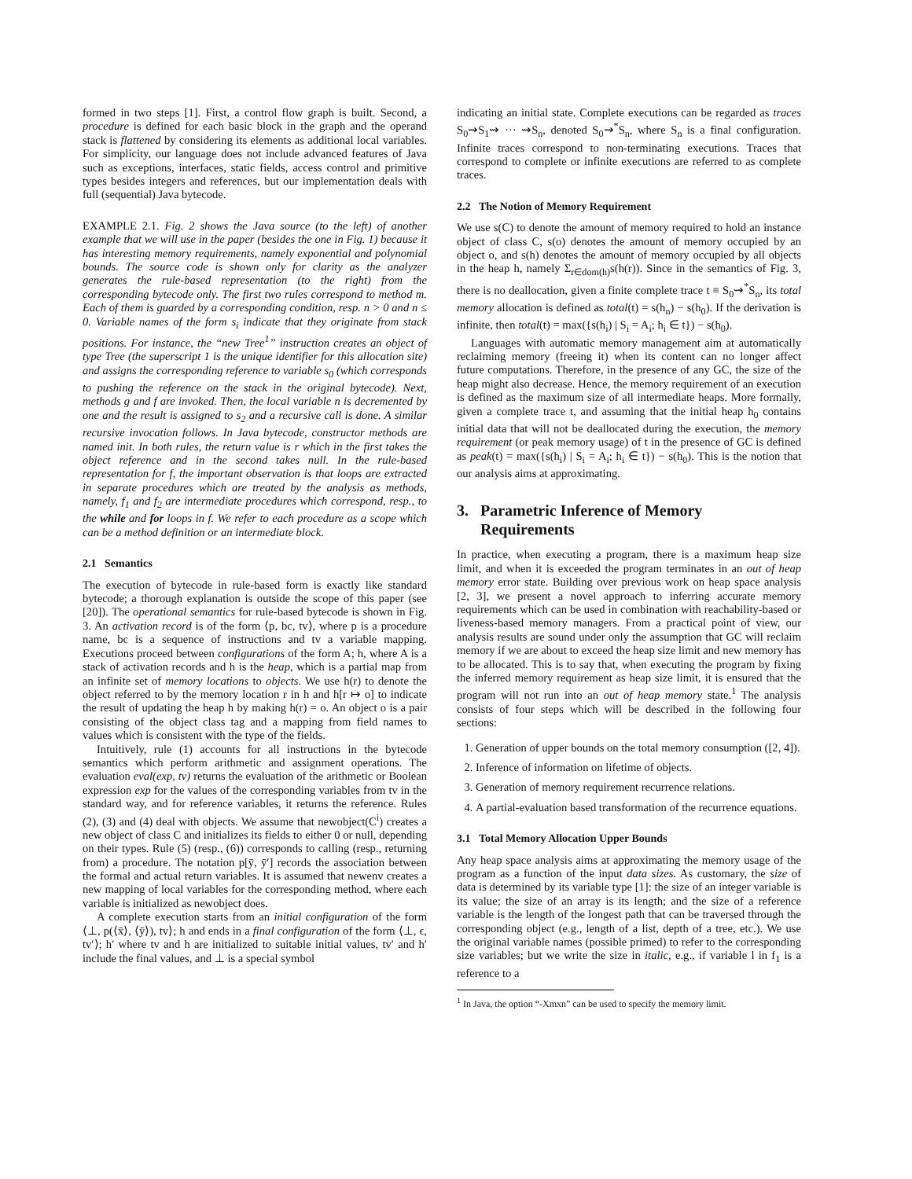formed in two steps [1]. First, a control flow graph is built. Second, a procedure is defined for each basic block in the graph and the operand stack is flattened by considering its elements as additional local variables. For simplicity, our language does not include advanced features of Java such as exceptions, interfaces, static fields, access control and primitive types besides integers and references, but our implementation deals with full (sequential) Java bytecode.
EXAMPLE 2.1. Fig. 2 shows the Java source (to the left) of another example that we will use in the paper (besides the one in Fig. 1) because it has interesting memory requirements, namely exponential and polynomial bounds. The source code is shown only for clarity as the analyzer generates the rule-based representation (to the right) from the corresponding bytecode only. The first two rules correspond to method m. Each of them is guarded by a corresponding condition, resp. n > 0 and n ≤ 0. Variable names of the form s<sub>i</sub> indicate that they originate from stack positions. For instance, the “new Tree<sup>1</sup>” instruction creates an object of type Tree (the superscript 1 is the unique identifier for this allocation site) and assigns the corresponding reference to variable s<sub>0</sub> (which corresponds to pushing the reference on the stack in the original bytecode). Next, methods g and f are invoked. Then, the local variable n is decremented by one and the result is assigned to s<sub>2</sub> and a recursive call is done. A similar recursive invocation follows. In Java bytecode, constructor methods are named init. In both rules, the return value is r which in the first takes the object reference and in the second takes null. In the rule-based representation for f, the important observation is that loops are extracted in separate procedures which are treated by the analysis as methods, namely, f<sub>1</sub> and f<sub>2</sub> are intermediate procedures which correspond, resp., to the while and for loops in f. We refer to each procedure as a scope which can be a method definition or an intermediate block.
2.1 Semantics
The execution of bytecode in rule-based form is exactly like standard bytecode; a thorough explanation is outside the scope of this paper (see [20]). The operational semantics for rule-based bytecode is shown in Fig. 3. An activation record is of the form ⟨p, bc, tv⟩, where p is a procedure name, bc is a sequence of instructions and tv a variable mapping. Executions proceed between configurations of the form A; h, where A is a stack of activation records and h is the heap, which is a partial map from an infinite set of memory locations to objects. We use h(r) to denote the object referred to by the memory location r in h and h[r ↦ o] to indicate the result of updating the heap h by making h(r) = o. An object o is a pair consisting of the object class tag and a mapping from field names to values which is consistent with the type of the fields.
Intuitively, rule (1) accounts for all instructions in the bytecode semantics which perform arithmetic and assignment operations. The evaluation eval(exp, tv) returns the evaluation of the arithmetic or Boolean expression exp for the values of the corresponding variables from tv in the standard way, and for reference variables, it returns the reference. Rules (2), (3) and (4) deal with objects. We assume that newobject(C<sup>i</sup>) creates a new object of class C and initializes its fields to either 0 or null, depending on their types. Rule (5) (resp., (6)) corresponds to calling (resp., returning from) a procedure. The notation p[ȳ, ȳ′] records the association between the formal and actual return variables. It is assumed that newenv creates a new mapping of local variables for the corresponding method, where each variable is initialized as newobject does.
A complete execution starts from an initial configuration of the form ⟨⊥, p(⟨x̄⟩, ⟨ȳ⟩), tv⟩; h and ends in a final configuration of the form ⟨⊥, ϵ, tv′⟩; h′ where tv and h are initialized to suitable initial values, tv′ and h′ include the final values, and ⊥ is a special symbol
indicating an initial state. Complete executions can be regarded as traces S<sub>0</sub>⇝S<sub>1</sub>⇝ ··· ⇝S<sub>n</sub>, denoted S<sub>0</sub>⇝<sup>*</sup>S<sub>n</sub>, where S<sub>n</sub> is a final configuration. Infinite traces correspond to non-terminating executions. Traces that correspond to complete or infinite executions are referred to as complete traces.
2.2 The Notion of Memory Requirement
We use s(C) to denote the amount of memory required to hold an instance object of class C, s(o) denotes the amount of memory occupied by an object o, and s(h) denotes the amount of memory occupied by all objects in the heap h, namely Σ<sub>r∈dom(h)</sub>s(h(r)). Since in the semantics of Fig. 3, there is no deallocation, given a finite complete trace t ≡ S<sub>0</sub>⇝<sup>*</sup>S<sub>n</sub>, its total memory allocation is defined as total(t) = s(h<sub>n</sub>) − s(h<sub>0</sub>). If the derivation is infinite, then total(t) = max({s(h<sub>i</sub>) | S<sub>i</sub> = A<sub>i</sub>; h<sub>i</sub> ∈ t}) − s(h<sub>0</sub>).
Languages with automatic memory management aim at automatically reclaiming memory (freeing it) when its content can no longer affect future computations. Therefore, in the presence of any GC, the size of the heap might also decrease. Hence, the memory requirement of an execution is defined as the maximum size of all intermediate heaps. More formally, given a complete trace t, and assuming that the initial heap h<sub>0</sub> contains initial data that will not be deallocated during the execution, the memory requirement (or peak memory usage) of t in the presence of GC is defined as peak(t) = max({s(h<sub>i</sub>) | S<sub>i</sub> = A<sub>i</sub>; h<sub>i</sub> ∈ t}) − s(h<sub>0</sub>). This is the notion that our analysis aims at approximating.
3. Parametric Inference of Memory
Requirements
In practice, when executing a program, there is a maximum heap size limit, and when it is exceeded the program terminates in an out of heap memory error state. Building over previous work on heap space analysis [2, 3], we present a novel approach to inferring accurate memory requirements which can be used in combination with reachability-based or liveness-based memory managers. From a practical point of view, our analysis results are sound under only the assumption that GC will reclaim memory if we are about to exceed the heap size limit and new memory has to be allocated. This is to say that, when executing the program by fixing the inferred memory requirement as heap size limit, it is ensured that the program will not run into an out of heap memory state.<sup>1</sup> The analysis consists of four steps which will be described in the following four sections:
1. Generation of upper bounds on the total memory consumption ([2, 4]).
2. Inference of information on lifetime of objects.
3. Generation of memory requirement recurrence relations.
4. A partial-evaluation based transformation of the recurrence equations.
3.1 Total Memory Allocation Upper Bounds
Any heap space analysis aims at approximating the memory usage of the program as a function of the input data sizes. As customary, the size of data is determined by its variable type [1]: the size of an integer variable is its value; the size of an array is its length; and the size of a reference variable is the length of the longest path that can be traversed through the corresponding object (e.g., length of a list, depth of a tree, etc.). We use the original variable names (possible primed) to refer to the corresponding size variables; but we write the size in italic, e.g., if variable l in f<sub>1</sub> is a reference to a
<sup>1</sup> In Java, the option “-Xmxn” can be used to specify the memory limit.